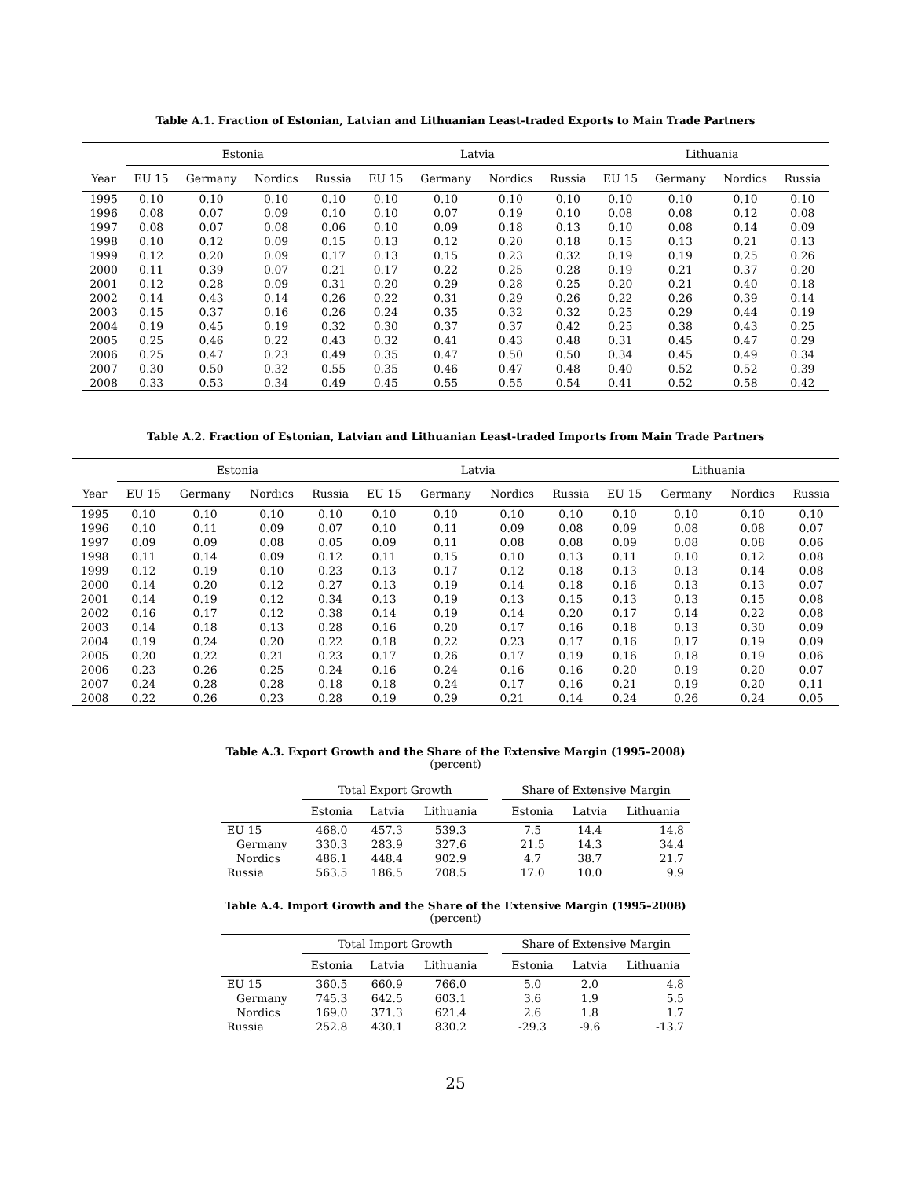Table A.1. Fraction of Estonian, Latvian and Lithuanian Least-traded Exports to Main Trade Partners
| | Estonia | | | | Latvia | | | | Lithuania | | | |
| --- | --- | --- | --- | --- | --- | --- | --- | --- | --- | --- | --- | --- |
| Year | EU 15 | Germany | Nordics | Russia | EU 15 | Germany | Nordics | Russia | EU 15 | Germany | Nordics | Russia |
| 1995 | 0.10 | 0.10 | 0.10 | 0.10 | 0.10 | 0.10 | 0.10 | 0.10 | 0.10 | 0.10 | 0.10 | 0.10 |
| 1996 | 0.08 | 0.07 | 0.09 | 0.10 | 0.10 | 0.07 | 0.19 | 0.10 | 0.08 | 0.08 | 0.12 | 0.08 |
| 1997 | 0.08 | 0.07 | 0.08 | 0.06 | 0.10 | 0.09 | 0.18 | 0.13 | 0.10 | 0.08 | 0.14 | 0.09 |
| 1998 | 0.10 | 0.12 | 0.09 | 0.15 | 0.13 | 0.12 | 0.20 | 0.18 | 0.15 | 0.13 | 0.21 | 0.13 |
| 1999 | 0.12 | 0.20 | 0.09 | 0.17 | 0.13 | 0.15 | 0.23 | 0.32 | 0.19 | 0.19 | 0.25 | 0.26 |
| 2000 | 0.11 | 0.39 | 0.07 | 0.21 | 0.17 | 0.22 | 0.25 | 0.28 | 0.19 | 0.21 | 0.37 | 0.20 |
| 2001 | 0.12 | 0.28 | 0.09 | 0.31 | 0.20 | 0.29 | 0.28 | 0.25 | 0.20 | 0.21 | 0.40 | 0.18 |
| 2002 | 0.14 | 0.43 | 0.14 | 0.26 | 0.22 | 0.31 | 0.29 | 0.26 | 0.22 | 0.26 | 0.39 | 0.14 |
| 2003 | 0.15 | 0.37 | 0.16 | 0.26 | 0.24 | 0.35 | 0.32 | 0.32 | 0.25 | 0.29 | 0.44 | 0.19 |
| 2004 | 0.19 | 0.45 | 0.19 | 0.32 | 0.30 | 0.37 | 0.37 | 0.42 | 0.25 | 0.38 | 0.43 | 0.25 |
| 2005 | 0.25 | 0.46 | 0.22 | 0.43 | 0.32 | 0.41 | 0.43 | 0.48 | 0.31 | 0.45 | 0.47 | 0.29 |
| 2006 | 0.25 | 0.47 | 0.23 | 0.49 | 0.35 | 0.47 | 0.50 | 0.50 | 0.34 | 0.45 | 0.49 | 0.34 |
| 2007 | 0.30 | 0.50 | 0.32 | 0.55 | 0.35 | 0.46 | 0.47 | 0.48 | 0.40 | 0.52 | 0.52 | 0.39 |
| 2008 | 0.33 | 0.53 | 0.34 | 0.49 | 0.45 | 0.55 | 0.55 | 0.54 | 0.41 | 0.52 | 0.58 | 0.42 |
Table A.2. Fraction of Estonian, Latvian and Lithuanian Least-traded Imports from Main Trade Partners
| | Estonia | | | | Latvia | | | | Lithuania | | | |
| --- | --- | --- | --- | --- | --- | --- | --- | --- | --- | --- | --- | --- |
| Year | EU 15 | Germany | Nordics | Russia | EU 15 | Germany | Nordics | Russia | EU 15 | Germany | Nordics | Russia |
| 1995 | 0.10 | 0.10 | 0.10 | 0.10 | 0.10 | 0.10 | 0.10 | 0.10 | 0.10 | 0.10 | 0.10 | 0.10 |
| 1996 | 0.10 | 0.11 | 0.09 | 0.07 | 0.10 | 0.11 | 0.09 | 0.08 | 0.09 | 0.08 | 0.08 | 0.07 |
| 1997 | 0.09 | 0.09 | 0.08 | 0.05 | 0.09 | 0.11 | 0.08 | 0.08 | 0.09 | 0.08 | 0.08 | 0.06 |
| 1998 | 0.11 | 0.14 | 0.09 | 0.12 | 0.11 | 0.15 | 0.10 | 0.13 | 0.11 | 0.10 | 0.12 | 0.08 |
| 1999 | 0.12 | 0.19 | 0.10 | 0.23 | 0.13 | 0.17 | 0.12 | 0.18 | 0.13 | 0.13 | 0.14 | 0.08 |
| 2000 | 0.14 | 0.20 | 0.12 | 0.27 | 0.13 | 0.19 | 0.14 | 0.18 | 0.16 | 0.13 | 0.13 | 0.07 |
| 2001 | 0.14 | 0.19 | 0.12 | 0.34 | 0.13 | 0.19 | 0.13 | 0.15 | 0.13 | 0.13 | 0.15 | 0.08 |
| 2002 | 0.16 | 0.17 | 0.12 | 0.38 | 0.14 | 0.19 | 0.14 | 0.20 | 0.17 | 0.14 | 0.22 | 0.08 |
| 2003 | 0.14 | 0.18 | 0.13 | 0.28 | 0.16 | 0.20 | 0.17 | 0.16 | 0.18 | 0.13 | 0.30 | 0.09 |
| 2004 | 0.19 | 0.24 | 0.20 | 0.22 | 0.18 | 0.22 | 0.23 | 0.17 | 0.16 | 0.17 | 0.19 | 0.09 |
| 2005 | 0.20 | 0.22 | 0.21 | 0.23 | 0.17 | 0.26 | 0.17 | 0.19 | 0.16 | 0.18 | 0.19 | 0.06 |
| 2006 | 0.23 | 0.26 | 0.25 | 0.24 | 0.16 | 0.24 | 0.16 | 0.16 | 0.20 | 0.19 | 0.20 | 0.07 |
| 2007 | 0.24 | 0.28 | 0.28 | 0.18 | 0.18 | 0.24 | 0.17 | 0.16 | 0.21 | 0.19 | 0.20 | 0.11 |
| 2008 | 0.22 | 0.26 | 0.23 | 0.28 | 0.19 | 0.29 | 0.21 | 0.14 | 0.24 | 0.26 | 0.24 | 0.05 |
Table A.3. Export Growth and the Share of the Extensive Margin (1995–2008)
(percent)
| | Total Export Growth | | | | Share of Extensive Margin | | |
| --- | --- | --- | --- | --- | --- | --- | --- |
| | Estonia | Latvia | Lithuania | | Estonia | Latvia | Lithuania |
| EU 15 | 468.0 | 457.3 | 539.3 | | 7.5 | 14.4 | 14.8 |
| Germany | 330.3 | 283.9 | 327.6 | | 21.5 | 14.3 | 34.4 |
| Nordics | 486.1 | 448.4 | 902.9 | | 4.7 | 38.7 | 21.7 |
| Russia | 563.5 | 186.5 | 708.5 | | 17.0 | 10.0 | 9.9 |
Table A.4. Import Growth and the Share of the Extensive Margin (1995–2008)
(percent)
| | Total Import Growth | | | | Share of Extensive Margin | | |
| --- | --- | --- | --- | --- | --- | --- | --- |
| | Estonia | Latvia | Lithuania | | Estonia | Latvia | Lithuania |
| EU 15 | 360.5 | 660.9 | 766.0 | | 5.0 | 2.0 | 4.8 |
| Germany | 745.3 | 642.5 | 603.1 | | 3.6 | 1.9 | 5.5 |
| Nordics | 169.0 | 371.3 | 621.4 | | 2.6 | 1.8 | 1.7 |
| Russia | 252.8 | 430.1 | 830.2 | | -29.3 | -9.6 | -13.7 |
25